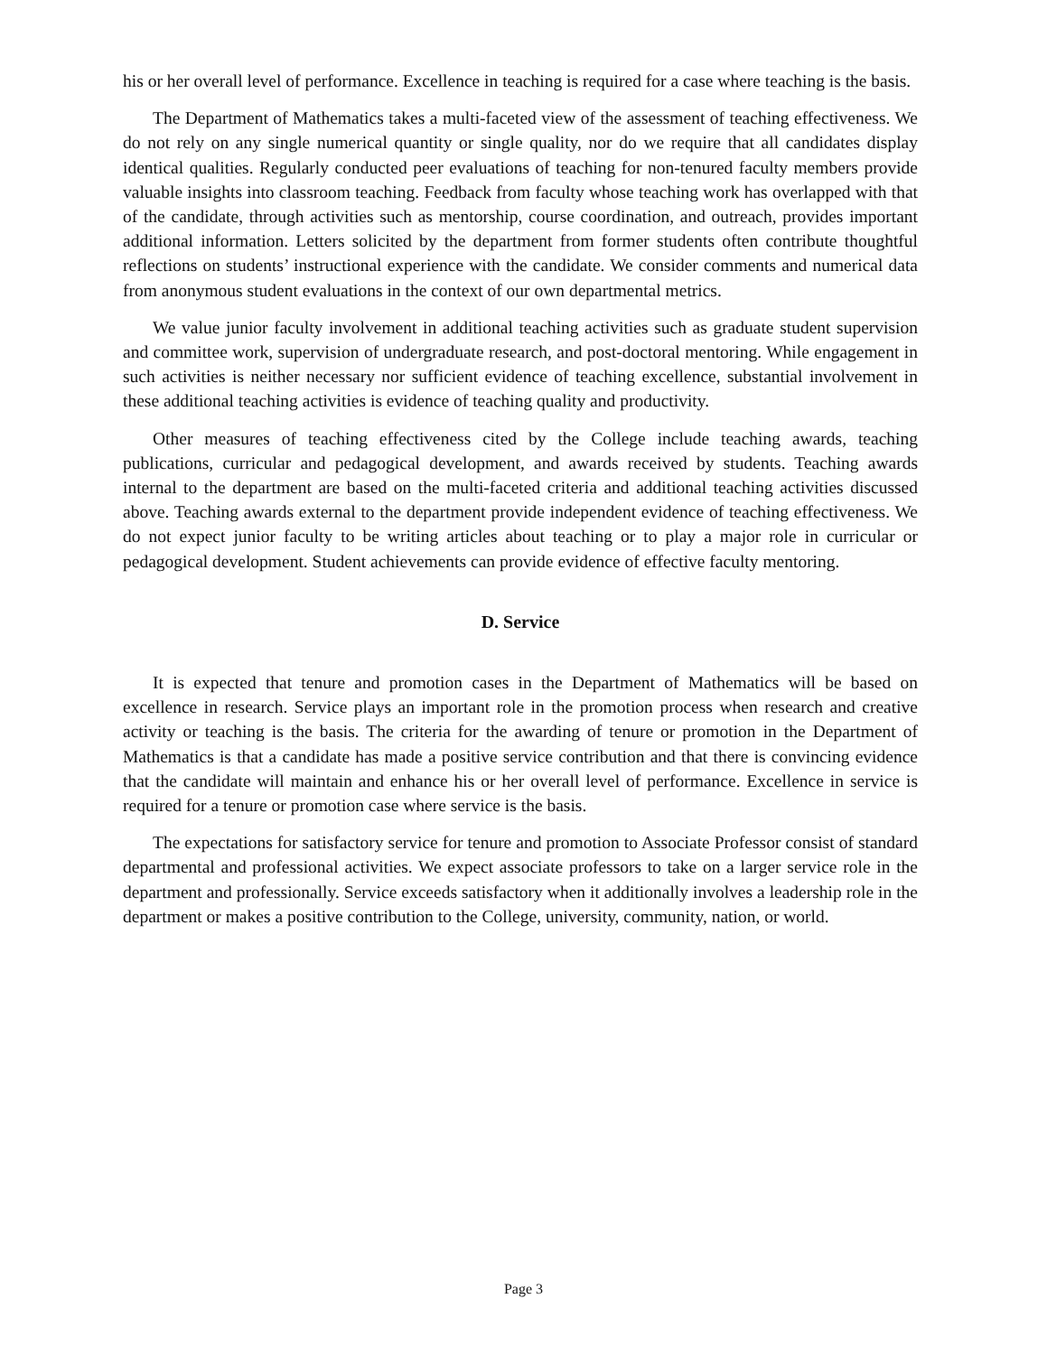his or her overall level of performance. Excellence in teaching is required for a case where teaching is the basis.
The Department of Mathematics takes a multi-faceted view of the assessment of teaching effectiveness. We do not rely on any single numerical quantity or single quality, nor do we require that all candidates display identical qualities. Regularly conducted peer evaluations of teaching for non-tenured faculty members provide valuable insights into classroom teaching. Feedback from faculty whose teaching work has overlapped with that of the candidate, through activities such as mentorship, course coordination, and outreach, provides important additional information. Letters solicited by the department from former students often contribute thoughtful reflections on students’ instructional experience with the candidate. We consider comments and numerical data from anonymous student evaluations in the context of our own departmental metrics.
We value junior faculty involvement in additional teaching activities such as graduate student supervision and committee work, supervision of undergraduate research, and post-doctoral mentoring. While engagement in such activities is neither necessary nor sufficient evidence of teaching excellence, substantial involvement in these additional teaching activities is evidence of teaching quality and productivity.
Other measures of teaching effectiveness cited by the College include teaching awards, teaching publications, curricular and pedagogical development, and awards received by students. Teaching awards internal to the department are based on the multi-faceted criteria and additional teaching activities discussed above. Teaching awards external to the department provide independent evidence of teaching effectiveness. We do not expect junior faculty to be writing articles about teaching or to play a major role in curricular or pedagogical development. Student achievements can provide evidence of effective faculty mentoring.
D. Service
It is expected that tenure and promotion cases in the Department of Mathematics will be based on excellence in research. Service plays an important role in the promotion process when research and creative activity or teaching is the basis. The criteria for the awarding of tenure or promotion in the Department of Mathematics is that a candidate has made a positive service contribution and that there is convincing evidence that the candidate will maintain and enhance his or her overall level of performance. Excellence in service is required for a tenure or promotion case where service is the basis.
The expectations for satisfactory service for tenure and promotion to Associate Professor consist of standard departmental and professional activities. We expect associate professors to take on a larger service role in the department and professionally. Service exceeds satisfactory when it additionally involves a leadership role in the department or makes a positive contribution to the College, university, community, nation, or world.
Page 3